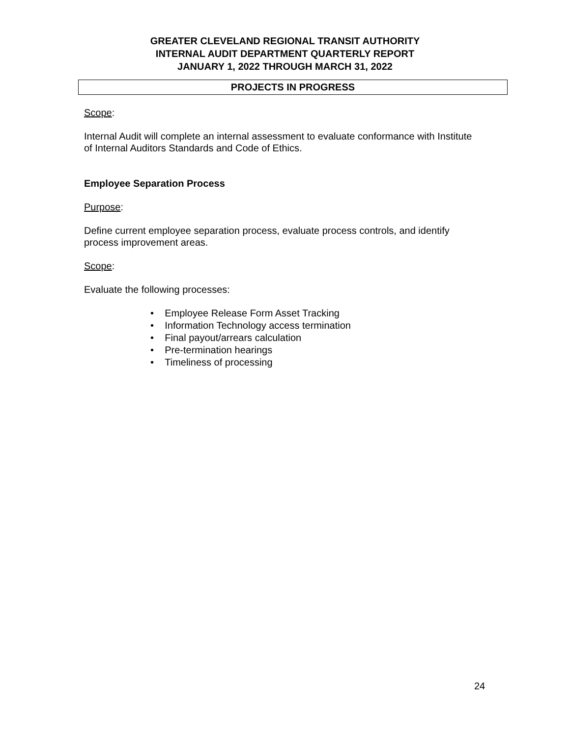GREATER CLEVELAND REGIONAL TRANSIT AUTHORITY
INTERNAL AUDIT DEPARTMENT QUARTERLY REPORT
JANUARY 1, 2022 THROUGH MARCH 31, 2022
PROJECTS IN PROGRESS
Scope:
Internal Audit will complete an internal assessment to evaluate conformance with Institute of Internal Auditors Standards and Code of Ethics.
Employee Separation Process
Purpose:
Define current employee separation process, evaluate process controls, and identify process improvement areas.
Scope:
Evaluate the following processes:
• Employee Release Form Asset Tracking
• Information Technology access termination
• Final payout/arrears calculation
• Pre-termination hearings
• Timeliness of processing
24